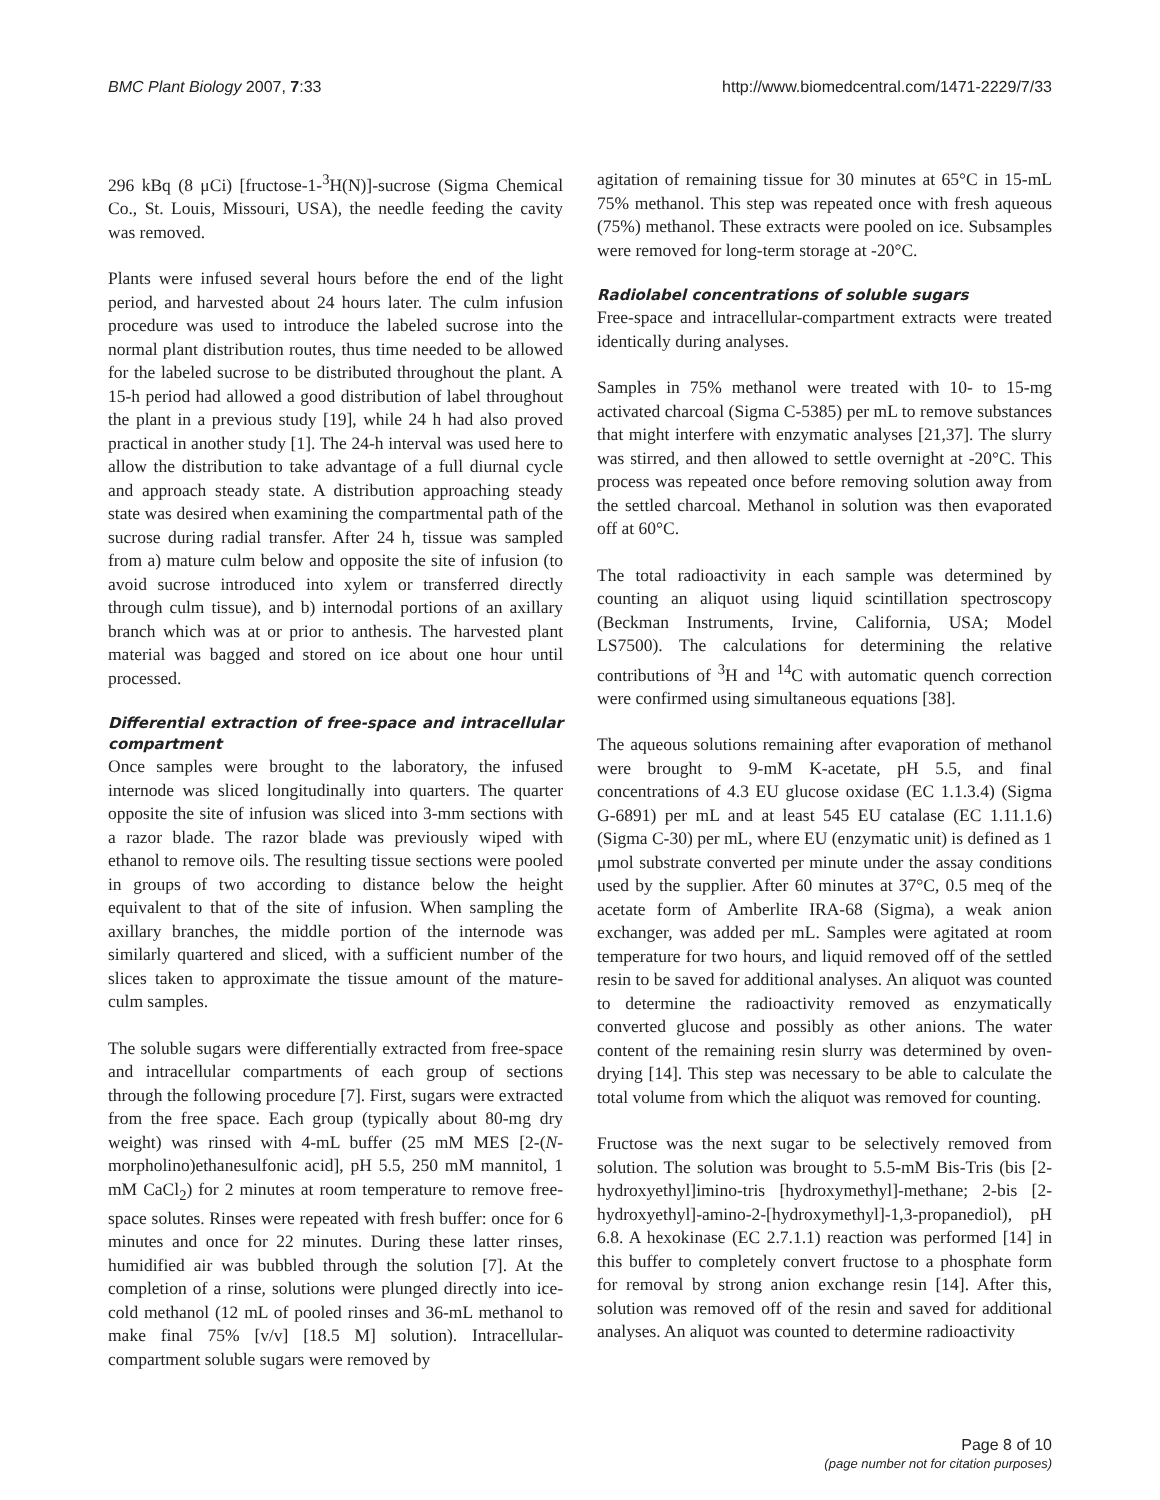BMC Plant Biology 2007, 7:33 http://www.biomedcentral.com/1471-2229/7/33
296 kBq (8 μCi) [fructose-1-<sup>3</sup>H(N)]-sucrose (Sigma Chemical Co., St. Louis, Missouri, USA), the needle feeding the cavity was removed.
Plants were infused several hours before the end of the light period, and harvested about 24 hours later. The culm infusion procedure was used to introduce the labeled sucrose into the normal plant distribution routes, thus time needed to be allowed for the labeled sucrose to be distributed throughout the plant. A 15-h period had allowed a good distribution of label throughout the plant in a previous study [19], while 24 h had also proved practical in another study [1]. The 24-h interval was used here to allow the distribution to take advantage of a full diurnal cycle and approach steady state. A distribution approaching steady state was desired when examining the compartmental path of the sucrose during radial transfer. After 24 h, tissue was sampled from a) mature culm below and opposite the site of infusion (to avoid sucrose introduced into xylem or transferred directly through culm tissue), and b) internodal portions of an axillary branch which was at or prior to anthesis. The harvested plant material was bagged and stored on ice about one hour until processed.
Differential extraction of free-space and intracellular compartment
Once samples were brought to the laboratory, the infused internode was sliced longitudinally into quarters. The quarter opposite the site of infusion was sliced into 3-mm sections with a razor blade. The razor blade was previously wiped with ethanol to remove oils. The resulting tissue sections were pooled in groups of two according to distance below the height equivalent to that of the site of infusion. When sampling the axillary branches, the middle portion of the internode was similarly quartered and sliced, with a sufficient number of the slices taken to approximate the tissue amount of the mature-culm samples.
The soluble sugars were differentially extracted from free-space and intracellular compartments of each group of sections through the following procedure [7]. First, sugars were extracted from the free space. Each group (typically about 80-mg dry weight) was rinsed with 4-mL buffer (25 mM MES [2-(N-morpholino)ethanesulfonic acid], pH 5.5, 250 mM mannitol, 1 mM CaCl<sub>2</sub>) for 2 minutes at room temperature to remove free-space solutes. Rinses were repeated with fresh buffer: once for 6 minutes and once for 22 minutes. During these latter rinses, humidified air was bubbled through the solution [7]. At the completion of a rinse, solutions were plunged directly into ice-cold methanol (12 mL of pooled rinses and 36-mL methanol to make final 75% [v/v] [18.5 M] solution). Intracellular-compartment soluble sugars were removed by
agitation of remaining tissue for 30 minutes at 65°C in 15-mL 75% methanol. This step was repeated once with fresh aqueous (75%) methanol. These extracts were pooled on ice. Subsamples were removed for long-term storage at -20°C.
Radiolabel concentrations of soluble sugars
Free-space and intracellular-compartment extracts were treated identically during analyses.
Samples in 75% methanol were treated with 10- to 15-mg activated charcoal (Sigma C-5385) per mL to remove substances that might interfere with enzymatic analyses [21,37]. The slurry was stirred, and then allowed to settle overnight at -20°C. This process was repeated once before removing solution away from the settled charcoal. Methanol in solution was then evaporated off at 60°C.
The total radioactivity in each sample was determined by counting an aliquot using liquid scintillation spectroscopy (Beckman Instruments, Irvine, California, USA; Model LS7500). The calculations for determining the relative contributions of <sup>3</sup>H and <sup>14</sup>C with automatic quench correction were confirmed using simultaneous equations [38].
The aqueous solutions remaining after evaporation of methanol were brought to 9-mM K-acetate, pH 5.5, and final concentrations of 4.3 EU glucose oxidase (EC 1.1.3.4) (Sigma G-6891) per mL and at least 545 EU catalase (EC 1.11.1.6) (Sigma C-30) per mL, where EU (enzymatic unit) is defined as 1 μmol substrate converted per minute under the assay conditions used by the supplier. After 60 minutes at 37°C, 0.5 meq of the acetate form of Amberlite IRA-68 (Sigma), a weak anion exchanger, was added per mL. Samples were agitated at room temperature for two hours, and liquid removed off of the settled resin to be saved for additional analyses. An aliquot was counted to determine the radioactivity removed as enzymatically converted glucose and possibly as other anions. The water content of the remaining resin slurry was determined by oven-drying [14]. This step was necessary to be able to calculate the total volume from which the aliquot was removed for counting.
Fructose was the next sugar to be selectively removed from solution. The solution was brought to 5.5-mM Bis-Tris (bis [2-hydroxyethyl]imino-tris [hydroxymethyl]-methane; 2-bis [2-hydroxyethyl]-amino-2-[hydroxymethyl]-1,3-propanediol), pH 6.8. A hexokinase (EC 2.7.1.1) reaction was performed [14] in this buffer to completely convert fructose to a phosphate form for removal by strong anion exchange resin [14]. After this, solution was removed off of the resin and saved for additional analyses. An aliquot was counted to determine radioactivity
Page 8 of 10
(page number not for citation purposes)